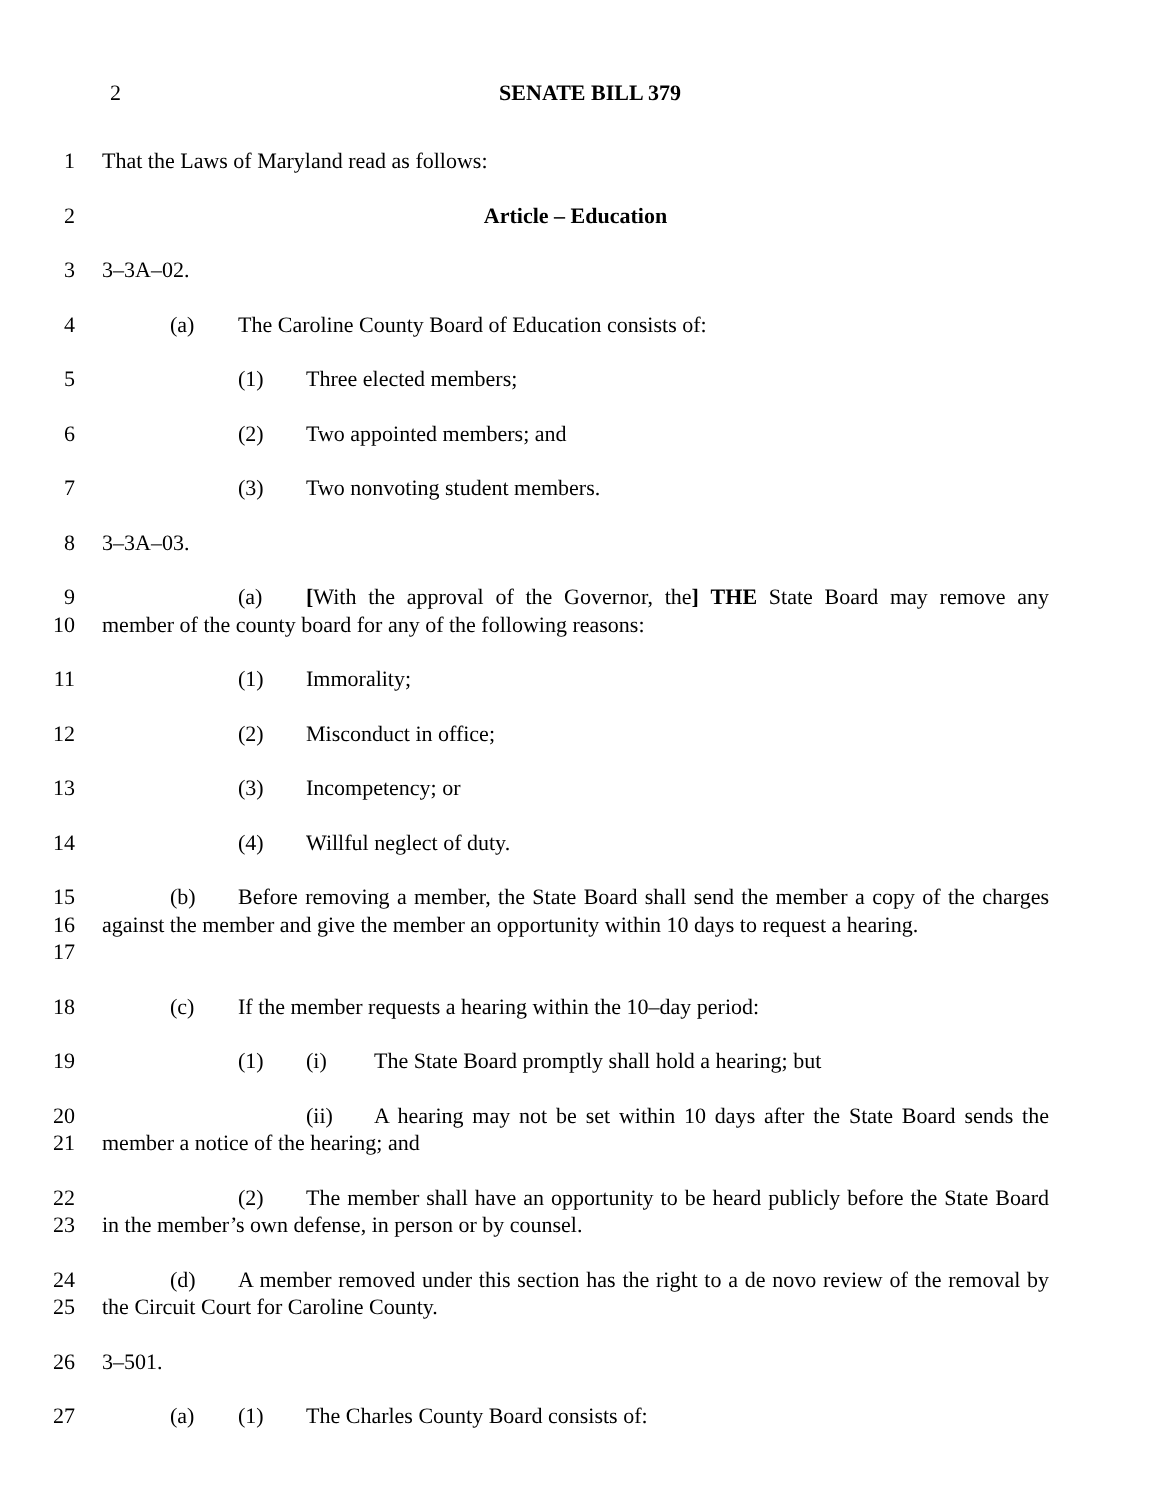2 SENATE BILL 379
1 That the Laws of Maryland read as follows:
2 Article – Education
3 3–3A–02.
4 (a) The Caroline County Board of Education consists of:
5 (1) Three elected members;
6 (2) Two appointed members; and
7 (3) Two nonvoting student members.
8 3–3A–03.
9
10
(a) [With the approval of the Governor, the] THE State Board may remove any member of the county board for any of the following reasons:
11 (1) Immorality;
12 (2) Misconduct in office;
13 (3) Incompetency; or
14 (4) Willful neglect of duty.
15
16
17
(b) Before removing a member, the State Board shall send the member a copy of the charges against the member and give the member an opportunity within 10 days to request a hearing.
18 (c) If the member requests a hearing within the 10–day period:
19 (1) (i) The State Board promptly shall hold a hearing; but
20
21
(ii) A hearing may not be set within 10 days after the State Board sends the member a notice of the hearing; and
22
23
(2) The member shall have an opportunity to be heard publicly before the State Board in the member’s own defense, in person or by counsel.
24
25
(d) A member removed under this section has the right to a de novo review of the removal by the Circuit Court for Caroline County.
26 3–501.
27 (a) (1) The Charles County Board consists of: